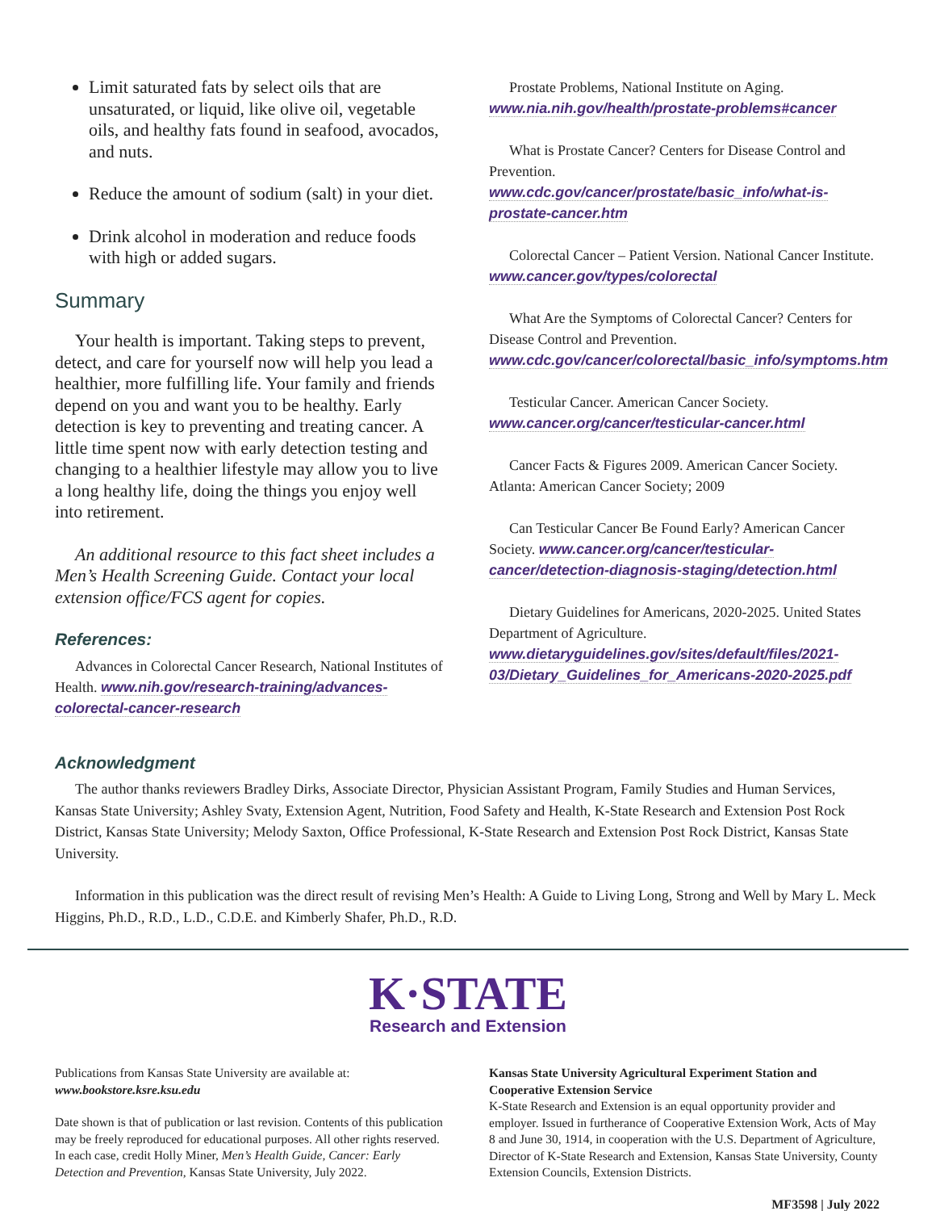Limit saturated fats by select oils that are unsaturated, or liquid, like olive oil, vegetable oils, and healthy fats found in seafood, avocados, and nuts.
Reduce the amount of sodium (salt) in your diet.
Drink alcohol in moderation and reduce foods with high or added sugars.
Summary
Your health is important. Taking steps to prevent, detect, and care for yourself now will help you lead a healthier, more fulfilling life. Your family and friends depend on you and want you to be healthy. Early detection is key to preventing and treating cancer. A little time spent now with early detection testing and changing to a healthier lifestyle may allow you to live a long healthy life, doing the things you enjoy well into retirement.
An additional resource to this fact sheet includes a Men’s Health Screening Guide. Contact your local extension office/FCS agent for copies.
References:
Advances in Colorectal Cancer Research, National Institutes of Health. www.nih.gov/research-training/advances-colorectal-cancer-research
Prostate Problems, National Institute on Aging. www.nia.nih.gov/health/prostate-problems#cancer
What is Prostate Cancer? Centers for Disease Control and Prevention. www.cdc.gov/cancer/prostate/basic_info/what-is-prostate-cancer.htm
Colorectal Cancer – Patient Version. National Cancer Institute. www.cancer.gov/types/colorectal
What Are the Symptoms of Colorectal Cancer? Centers for Disease Control and Prevention. www.cdc.gov/cancer/colorectal/basic_info/symptoms.htm
Testicular Cancer. American Cancer Society. www.cancer.org/cancer/testicular-cancer.html
Cancer Facts & Figures 2009. American Cancer Society. Atlanta: American Cancer Society; 2009
Can Testicular Cancer Be Found Early? American Cancer Society. www.cancer.org/cancer/testicular-cancer/detection-diagnosis-staging/detection.html
Dietary Guidelines for Americans, 2020-2025. United States Department of Agriculture. www.dietaryguidelines.gov/sites/default/files/2021-03/Dietary_Guidelines_for_Americans-2020-2025.pdf
Acknowledgment
The author thanks reviewers Bradley Dirks, Associate Director, Physician Assistant Program, Family Studies and Human Services, Kansas State University; Ashley Svaty, Extension Agent, Nutrition, Food Safety and Health, K-State Research and Extension Post Rock District, Kansas State University; Melody Saxton, Office Professional, K-State Research and Extension Post Rock District, Kansas State University.
Information in this publication was the direct result of revising Men’s Health: A Guide to Living Long, Strong and Well by Mary L. Meck Higgins, Ph.D., R.D., L.D., C.D.E. and Kimberly Shafer, Ph.D., R.D.
K·STATE
Research and Extension
Publications from Kansas State University are available at:
www.bookstore.ksre.ksu.edu
Date shown is that of publication or last revision. Contents of this publication may be freely reproduced for educational purposes. All other rights reserved. In each case, credit Holly Miner, Men’s Health Guide, Cancer: Early Detection and Prevention, Kansas State University, July 2022.
Kansas State University Agricultural Experiment Station and Cooperative Extension Service
K-State Research and Extension is an equal opportunity provider and employer. Issued in furtherance of Cooperative Extension Work, Acts of May 8 and June 30, 1914, in cooperation with the U.S. Department of Agriculture, Director of K-State Research and Extension, Kansas State University, County Extension Councils, Extension Districts.
MF3598 | July 2022